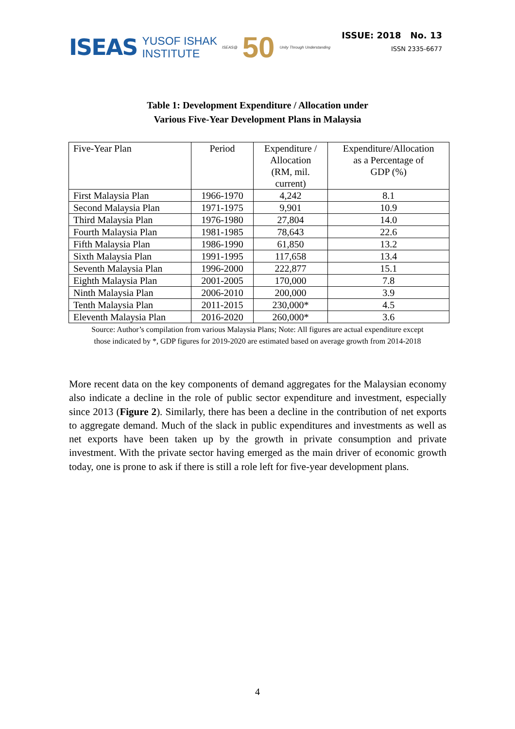ISEAS YUSOF ISHAK
INSTITUTE ISEAS@ 50 Unity Through Understanding
ISSUE: 2018 No. 13
ISSN 2335-6677
Table 1: Development Expenditure / Allocation under
Various Five-Year Development Plans in Malaysia
| Five-Year Plan | Period | Expenditure / Allocation (RM, mil. current) | Expenditure/Allocation as a Percentage of GDP (%) |
| First Malaysia Plan | 1966-1970 | 4,242 | 8.1 |
| Second Malaysia Plan | 1971-1975 | 9,901 | 10.9 |
| Third Malaysia Plan | 1976-1980 | 27,804 | 14.0 |
| Fourth Malaysia Plan | 1981-1985 | 78,643 | 22.6 |
| Fifth Malaysia Plan | 1986-1990 | 61,850 | 13.2 |
| Sixth Malaysia Plan | 1991-1995 | 117,658 | 13.4 |
| Seventh Malaysia Plan | 1996-2000 | 222,877 | 15.1 |
| Eighth Malaysia Plan | 2001-2005 | 170,000 | 7.8 |
| Ninth Malaysia Plan | 2006-2010 | 200,000 | 3.9 |
| Tenth Malaysia Plan | 2011-2015 | 230,000* | 4.5 |
| Eleventh Malaysia Plan | 2016-2020 | 260,000* | 3.6 |
Source: Author’s compilation from various Malaysia Plans; Note: All figures are actual expenditure except
those indicated by *, GDP figures for 2019-2020 are estimated based on average growth from 2014-2018
More recent data on the key components of demand aggregates for the Malaysian economy also indicate a decline in the role of public sector expenditure and investment, especially since 2013 (Figure 2). Similarly, there has been a decline in the contribution of net exports to aggregate demand. Much of the slack in public expenditures and investments as well as net exports have been taken up by the growth in private consumption and private investment. With the private sector having emerged as the main driver of economic growth today, one is prone to ask if there is still a role left for five-year development plans.
4